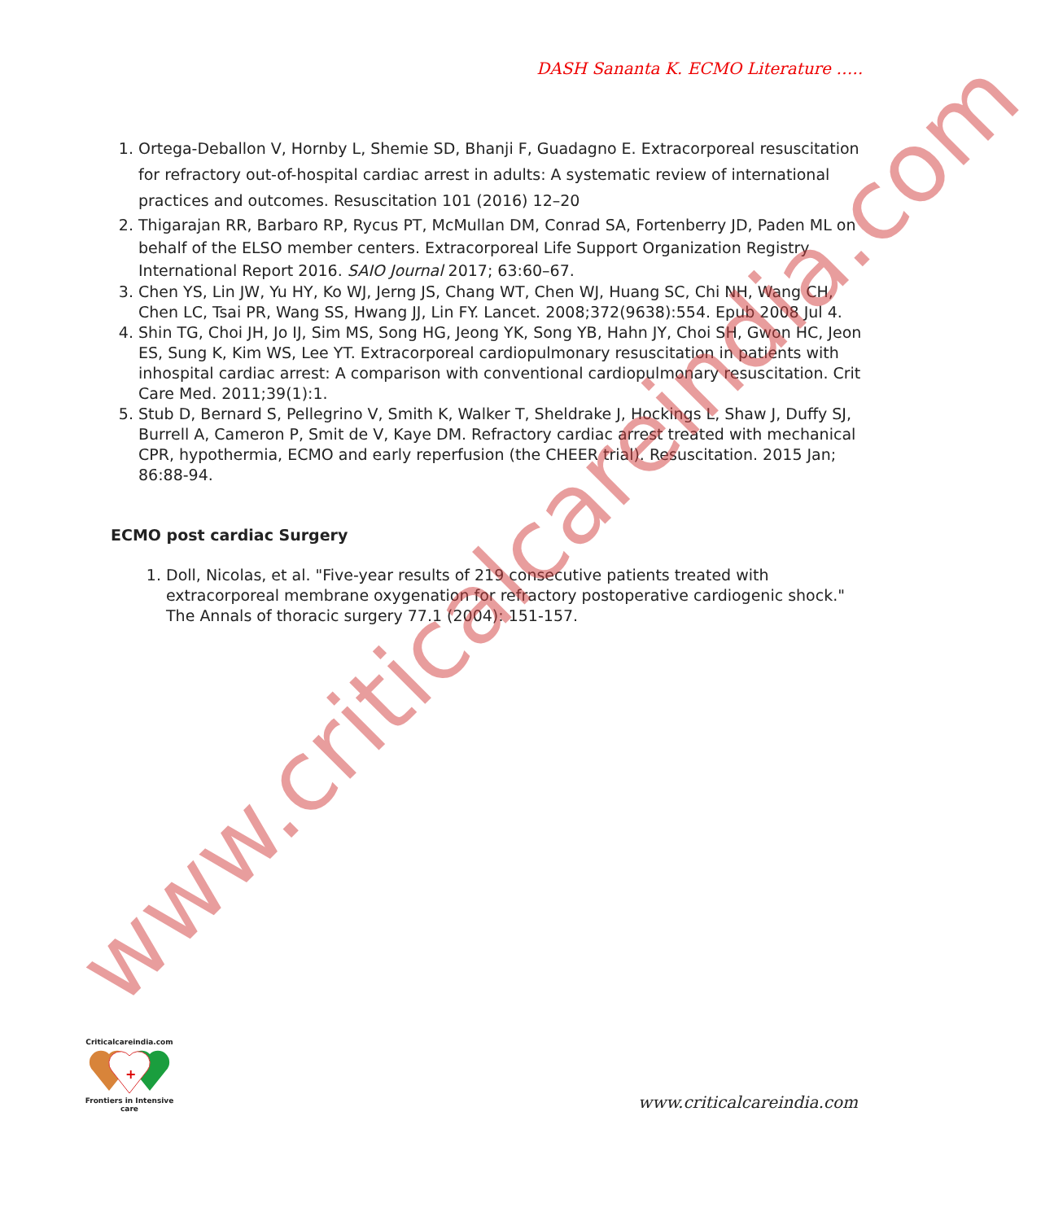DASH Sananta K. ECMO Literature …..
1. Ortega-Deballon V, Hornby L, Shemie SD, Bhanji F, Guadagno E. Extracorporeal resuscitation for refractory out-of-hospital cardiac arrest in adults: A systematic review of international practices and outcomes. Resuscitation 101 (2016) 12–20
2. Thigarajan RR, Barbaro RP, Rycus PT, McMullan DM, Conrad SA, Fortenberry JD, Paden ML on behalf of the ELSO member centers. Extracorporeal Life Support Organization Registry International Report 2016. SAIO Journal 2017; 63:60–67.
3. Chen YS, Lin JW, Yu HY, Ko WJ, Jerng JS, Chang WT, Chen WJ, Huang SC, Chi NH, Wang CH, Chen LC, Tsai PR, Wang SS, Hwang JJ, Lin FY. Lancet. 2008;372(9638):554. Epub 2008 Jul 4.
4. Shin TG, Choi JH, Jo IJ, Sim MS, Song HG, Jeong YK, Song YB, Hahn JY, Choi SH, Gwon HC, Jeon ES, Sung K, Kim WS, Lee YT. Extracorporeal cardiopulmonary resuscitation in patients with inhospital cardiac arrest: A comparison with conventional cardiopulmonary resuscitation. Crit Care Med. 2011;39(1):1.
5. Stub D, Bernard S, Pellegrino V, Smith K, Walker T, Sheldrake J, Hockings L, Shaw J, Duffy SJ, Burrell A, Cameron P, Smit de V, Kaye DM. Refractory cardiac arrest treated with mechanical CPR, hypothermia, ECMO and early reperfusion (the CHEER trial). Resuscitation. 2015 Jan; 86:88-94.
ECMO post cardiac Surgery
1. Doll, Nicolas, et al. "Five-year results of 219 consecutive patients treated with extracorporeal membrane oxygenation for refractory postoperative cardiogenic shock." The Annals of thoracic surgery 77.1 (2004): 151-157.
www.criticalcareindia.com
Criticalcareindia.com
+
Frontiers in Intensive care
www.criticalcareindia.com